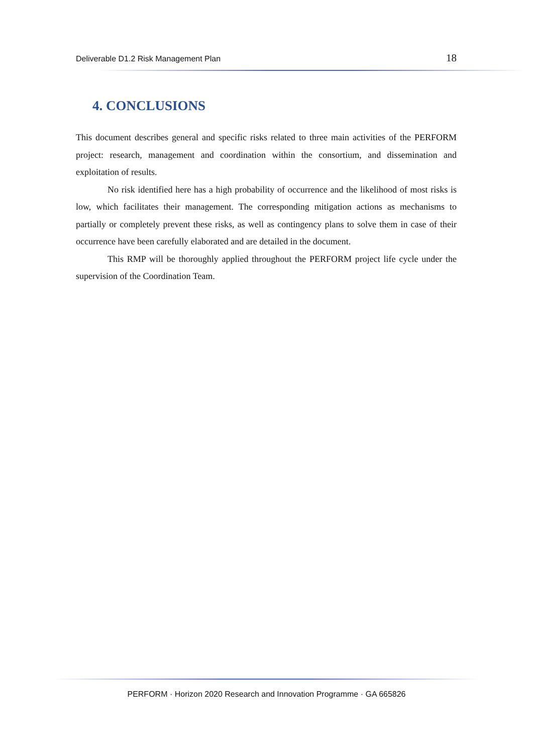Deliverable D1.2 Risk Management Plan 18
4. CONCLUSIONS
This document describes general and specific risks related to three main activities of the PERFORM project: research, management and coordination within the consortium, and dissemination and exploitation of results.
No risk identified here has a high probability of occurrence and the likelihood of most risks is low, which facilitates their management. The corresponding mitigation actions as mechanisms to partially or completely prevent these risks, as well as contingency plans to solve them in case of their occurrence have been carefully elaborated and are detailed in the document.
This RMP will be thoroughly applied throughout the PERFORM project life cycle under the supervision of the Coordination Team.
PERFORM · Horizon 2020 Research and Innovation Programme · GA 665826